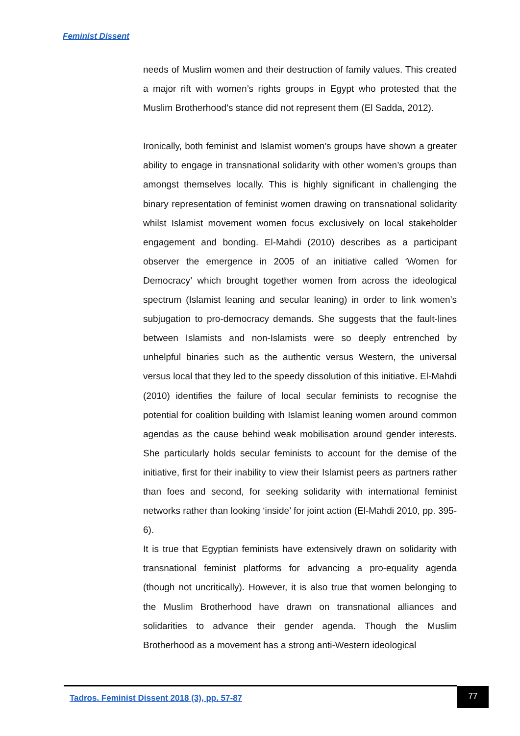Feminist Dissent
needs of Muslim women and their destruction of family values. This created a major rift with women’s rights groups in Egypt who protested that the Muslim Brotherhood’s stance did not represent them (El Sadda, 2012).
Ironically, both feminist and Islamist women’s groups have shown a greater ability to engage in transnational solidarity with other women’s groups than amongst themselves locally. This is highly significant in challenging the binary representation of feminist women drawing on transnational solidarity whilst Islamist movement women focus exclusively on local stakeholder engagement and bonding. El-Mahdi (2010) describes as a participant observer the emergence in 2005 of an initiative called ‘Women for Democracy’ which brought together women from across the ideological spectrum (Islamist leaning and secular leaning) in order to link women’s subjugation to pro-democracy demands. She suggests that the fault-lines between Islamists and non-Islamists were so deeply entrenched by unhelpful binaries such as the authentic versus Western, the universal versus local that they led to the speedy dissolution of this initiative. El-Mahdi (2010) identifies the failure of local secular feminists to recognise the potential for coalition building with Islamist leaning women around common agendas as the cause behind weak mobilisation around gender interests. She particularly holds secular feminists to account for the demise of the initiative, first for their inability to view their Islamist peers as partners rather than foes and second, for seeking solidarity with international feminist networks rather than looking ‘inside’ for joint action (El-Mahdi 2010, pp. 395-6).
It is true that Egyptian feminists have extensively drawn on solidarity with transnational feminist platforms for advancing a pro-equality agenda (though not uncritically). However, it is also true that women belonging to the Muslim Brotherhood have drawn on transnational alliances and solidarities to advance their gender agenda. Though the Muslim Brotherhood as a movement has a strong anti-Western ideological
Tadros. Feminist Dissent 2018 (3), pp. 57-87
77